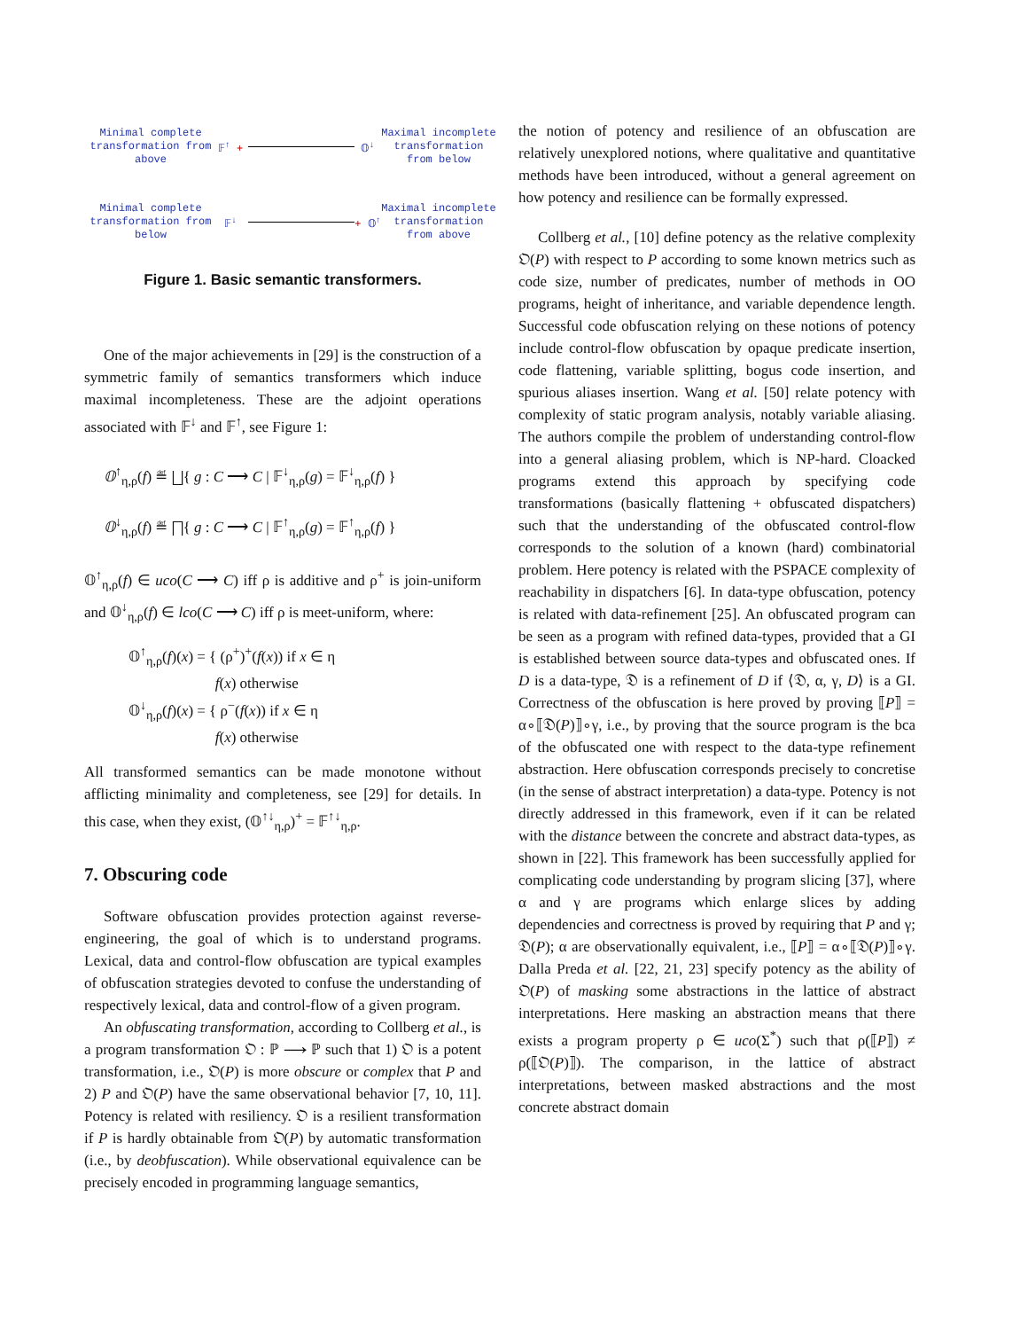Minimal complete transformation from above
𝔽<sup>↑</sup> +
𝕆<sup>↓</sup>
Maximal incomplete transformation from below
Minimal complete transformation from below
𝔽<sup>↓</sup>
+ 𝕆<sup>↑</sup>
Maximal incomplete transformation from above
Figure 1. Basic semantic transformers.
One of the major achievements in [29] is the construction of a symmetric family of semantics transformers which induce maximal incompleteness. These are the adjoint operations associated with 𝔽<sup>↓</sup> and 𝔽<sup>↑</sup>, see Figure 1:
𝕆<sup>↑</sup><sub>η,ρ</sub>(f) ≝ ⨆{ g : C ⟶ C | 𝔽<sup>↓</sup><sub>η,ρ</sub>(g) = 𝔽<sup>↓</sup><sub>η,ρ</sub>(f) }
𝕆<sup>↓</sup><sub>η,ρ</sub>(f) ≝ ⨅{ g : C ⟶ C | 𝔽<sup>↑</sup><sub>η,ρ</sub>(g) = 𝔽<sup>↑</sup><sub>η,ρ</sub>(f) }
𝕆<sup>↑</sup><sub>η,ρ</sub>(f) ∈ uco(C ⟶ C) iff ρ is additive and ρ<sup>+</sup> is join-uniform and 𝕆<sup>↓</sup><sub>η,ρ</sub>(f) ∈ lco(C ⟶ C) iff ρ is meet-uniform, where:
𝕆<sup>↑</sup><sub>η,ρ</sub>(f)(x) = { (ρ<sup>+</sup>)<sup>+</sup>(f(x)) if x ∈ η
f(x) otherwise
𝕆<sup>↓</sup><sub>η,ρ</sub>(f)(x) = { ρ<sup>−</sup>(f(x)) if x ∈ η
f(x) otherwise
All transformed semantics can be made monotone without afflicting minimality and completeness, see [29] for details. In this case, when they exist, (𝕆<sup>↑↓</sup><sub>η,ρ</sub>)<sup>+</sup> = 𝔽<sup>↑↓</sup><sub>η,ρ</sub>.
7. Obscuring code
Software obfuscation provides protection against reverse-engineering, the goal of which is to understand programs. Lexical, data and control-flow obfuscation are typical examples of obfuscation strategies devoted to confuse the understanding of respectively lexical, data and control-flow of a given program.
An obfuscating transformation, according to Collberg et al., is a program transformation 𝔒 : ℙ ⟶ ℙ such that 1) 𝔒 is a potent transformation, i.e., 𝔒(P) is more obscure or complex that P and 2) P and 𝔒(P) have the same observational behavior [7, 10, 11]. Potency is related with resiliency. 𝔒 is a resilient transformation if P is hardly obtainable from 𝔒(P) by automatic transformation (i.e., by deobfuscation). While observational equivalence can be precisely encoded in programming language semantics,
the notion of potency and resilience of an obfuscation are relatively unexplored notions, where qualitative and quantitative methods have been introduced, without a general agreement on how potency and resilience can be formally expressed.
Collberg et al., [10] define potency as the relative complexity 𝔒(P) with respect to P according to some known metrics such as code size, number of predicates, number of methods in OO programs, height of inheritance, and variable dependence length. Successful code obfuscation relying on these notions of potency include control-flow obfuscation by opaque predicate insertion, code flattening, variable splitting, bogus code insertion, and spurious aliases insertion. Wang et al. [50] relate potency with complexity of static program analysis, notably variable aliasing. The authors compile the problem of understanding control-flow into a general aliasing problem, which is NP-hard. Cloacked programs extend this approach by specifying code transformations (basically flattening + obfuscated dispatchers) such that the understanding of the obfuscated control-flow corresponds to the solution of a known (hard) combinatorial problem. Here potency is related with the PSPACE complexity of reachability in dispatchers [6]. In data-type obfuscation, potency is related with data-refinement [25]. An obfuscated program can be seen as a program with refined data-types, provided that a GI is established between source data-types and obfuscated ones. If D is a data-type, 𝔇 is a refinement of D if ⟨𝔇, α, γ, D⟩ is a GI. Correctness of the obfuscation is here proved by proving ⟦P⟧ = α∘⟦𝔇(P)⟧∘γ, i.e., by proving that the source program is the bca of the obfuscated one with respect to the data-type refinement abstraction. Here obfuscation corresponds precisely to concretise (in the sense of abstract interpretation) a data-type. Potency is not directly addressed in this framework, even if it can be related with the distance between the concrete and abstract data-types, as shown in [22]. This framework has been successfully applied for complicating code understanding by program slicing [37], where α and γ are programs which enlarge slices by adding dependencies and correctness is proved by requiring that P and γ; 𝔇(P); α are observationally equivalent, i.e., ⟦P⟧ = α∘⟦𝔇(P)⟧∘γ. Dalla Preda et al. [22, 21, 23] specify potency as the ability of 𝔒(P) of masking some abstractions in the lattice of abstract interpretations. Here masking an abstraction means that there exists a program property ρ ∈ uco(Σ<sup>*</sup>) such that ρ(⟦P⟧) ≠ ρ(⟦𝔒(P)⟧). The comparison, in the lattice of abstract interpretations, between masked abstractions and the most concrete abstract domain